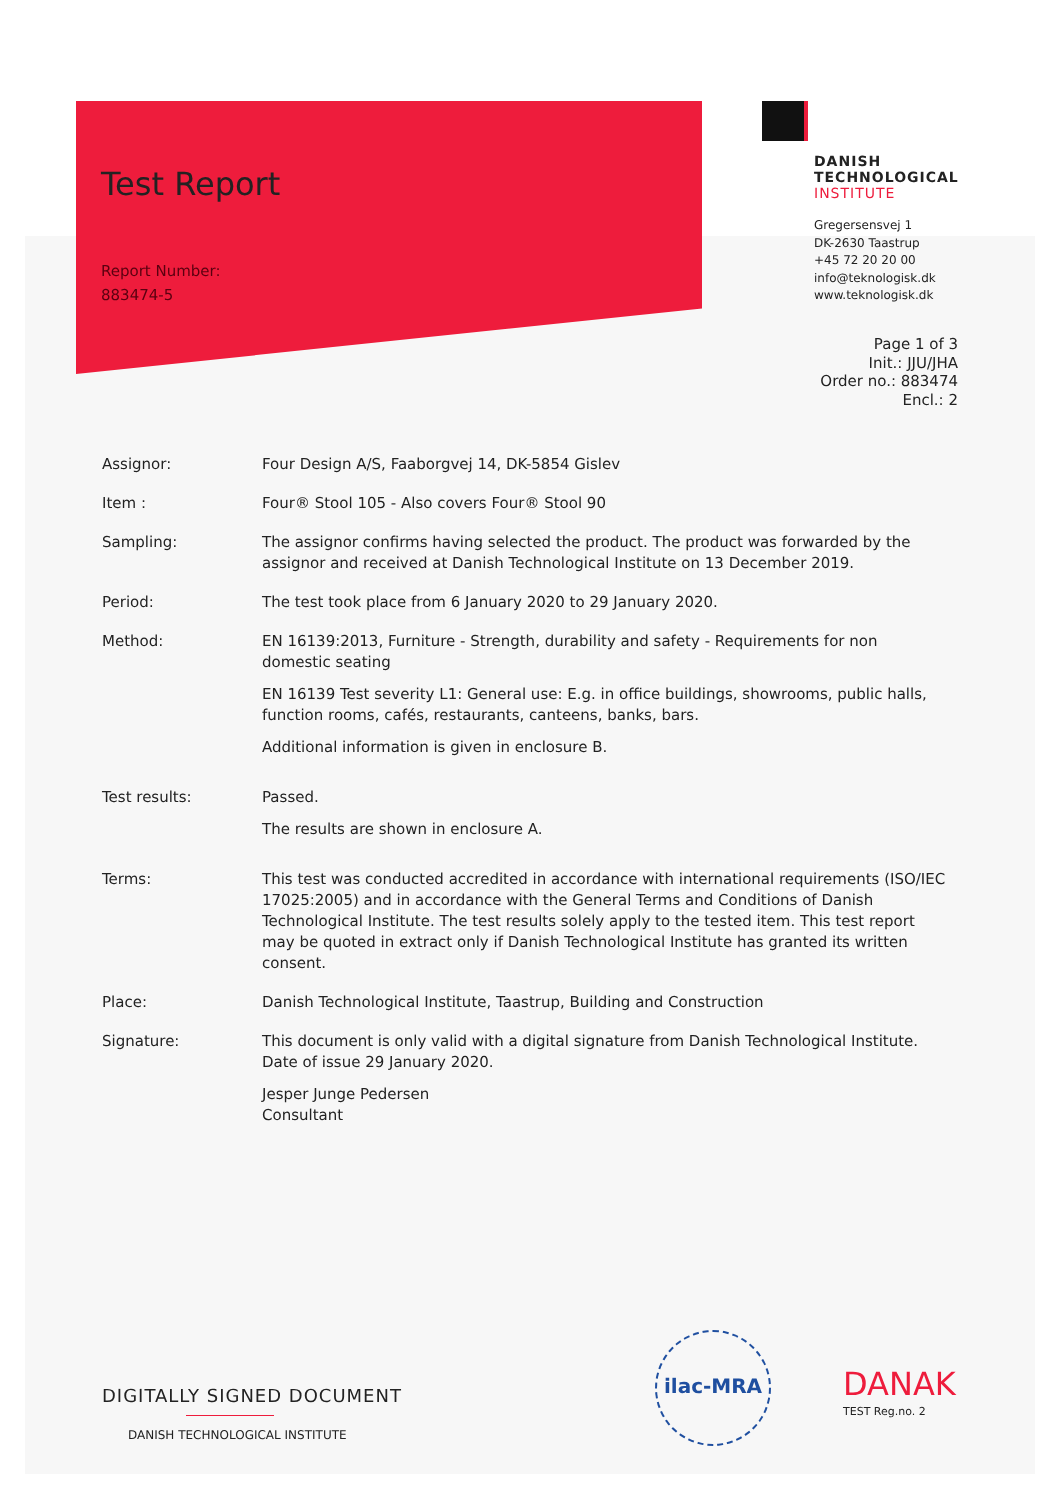Test Report
Report Number:
883474-5
DANISH
TECHNOLOGICAL
INSTITUTE
Gregersensvej 1
DK-2630 Taastrup
+45 72 20 20 00
info@teknologisk.dk
www.teknologisk.dk
Page 1 of 3
Init.: JJU/JHA
Order no.: 883474
Encl.: 2
Assignor: Four Design A/S, Faaborgvej 14, DK-5854 Gislev
Item : Four® Stool 105 - Also covers Four® Stool 90
Sampling: The assignor confirms having selected the product. The product was forwarded by the assignor and received at Danish Technological Institute on 13 December 2019.
Period: The test took place from 6 January 2020 to 29 January 2020.
Method: EN 16139:2013, Furniture - Strength, durability and safety - Requirements for non domestic seating
EN 16139 Test severity L1: General use: E.g. in office buildings, showrooms, public halls, function rooms, cafés, restaurants, canteens, banks, bars.
Additional information is given in enclosure B.
Test results: Passed.
The results are shown in enclosure A.
Terms: This test was conducted accredited in accordance with international requirements (ISO/IEC 17025:2005) and in accordance with the General Terms and Conditions of Danish Technological Institute. The test results solely apply to the tested item. This test report may be quoted in extract only if Danish Technological Institute has granted its written consent.
Place: Danish Technological Institute, Taastrup, Building and Construction
Signature: This document is only valid with a digital signature from Danish Technological Institute. Date of issue 29 January 2020.
Jesper Junge Pedersen
Consultant
DIGITALLY SIGNED DOCUMENT
DANISH TECHNOLOGICAL INSTITUTE
ilac-MRA
DANAK
TEST Reg.no. 2